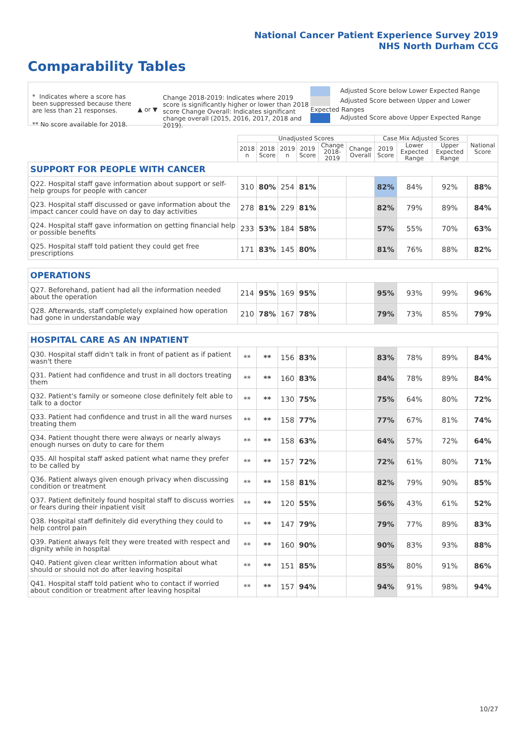National Cancer Patient Experience Survey 2019
NHS North Durham CCG
Comparability Tables
* Indicates where a score has been suppressed because there are less than 21 responses.
** No score available for 2018.
▲ or ▼
Change 2018-2019: Indicates where 2019 score is significantly higher or lower than 2018 score Change Overall: Indicates significant change overall (2015, 2016, 2017, 2018 and 2019).
Adjusted Score below Lower Expected Range
Adjusted Score between Upper and Lower Expected Ranges
Adjusted Score above Upper Expected Range
| | Unadjusted Scores | | | | | | Case Mix Adjusted Scores | | | National Score |
| --- | --- | --- | --- | --- | --- | --- | --- | --- | --- | --- |
| | 2018 n | 2018 Score | 2019 n | 2019 Score | Change 2018- 2019 | Change Overall | 2019 Score | Lower Expected Range | Upper Expected Range | |
| SUPPORT FOR PEOPLE WITH CANCER | | | | | | | | | | |
| Q22. Hospital staff gave information about support or self-help groups for people with cancer | 310 | 80% | 254 | 81% | | | 82% | 84% | 92% | 88% |
| Q23. Hospital staff discussed or gave information about the impact cancer could have on day to day activities | 278 | 81% | 229 | 81% | | | 82% | 79% | 89% | 84% |
| Q24. Hospital staff gave information on getting financial help or possible benefits | 233 | 53% | 184 | 58% | | | 57% | 55% | 70% | 63% |
| Q25. Hospital staff told patient they could get free prescriptions | 171 | 83% | 145 | 80% | | | 81% | 76% | 88% | 82% |
| OPERATIONS | | | | | | | | | | |
| Q27. Beforehand, patient had all the information needed about the operation | 214 | 95% | 169 | 95% | | | 95% | 93% | 99% | 96% |
| Q28. Afterwards, staff completely explained how operation had gone in understandable way | 210 | 78% | 167 | 78% | | | 79% | 73% | 85% | 79% |
| HOSPITAL CARE AS AN INPATIENT | | | | | | | | | | |
| Q30. Hospital staff didn't talk in front of patient as if patient wasn't there | ** | ** | 156 | 83% | | | 83% | 78% | 89% | 84% |
| Q31. Patient had confidence and trust in all doctors treating them | ** | ** | 160 | 83% | | | 84% | 78% | 89% | 84% |
| Q32. Patient's family or someone close definitely felt able to talk to a doctor | ** | ** | 130 | 75% | | | 75% | 64% | 80% | 72% |
| Q33. Patient had confidence and trust in all the ward nurses treating them | ** | ** | 158 | 77% | | | 77% | 67% | 81% | 74% |
| Q34. Patient thought there were always or nearly always enough nurses on duty to care for them | ** | ** | 158 | 63% | | | 64% | 57% | 72% | 64% |
| Q35. All hospital staff asked patient what name they prefer to be called by | ** | ** | 157 | 72% | | | 72% | 61% | 80% | 71% |
| Q36. Patient always given enough privacy when discussing condition or treatment | ** | ** | 158 | 81% | | | 82% | 79% | 90% | 85% |
| Q37. Patient definitely found hospital staff to discuss worries or fears during their inpatient visit | ** | ** | 120 | 55% | | | 56% | 43% | 61% | 52% |
| Q38. Hospital staff definitely did everything they could to help control pain | ** | ** | 147 | 79% | | | 79% | 77% | 89% | 83% |
| Q39. Patient always felt they were treated with respect and dignity while in hospital | ** | ** | 160 | 90% | | | 90% | 83% | 93% | 88% |
| Q40. Patient given clear written information about what should or should not do after leaving hospital | ** | ** | 151 | 85% | | | 85% | 80% | 91% | 86% |
| Q41. Hospital staff told patient who to contact if worried about condition or treatment after leaving hospital | ** | ** | 157 | 94% | | | 94% | 91% | 98% | 94% |
10/27